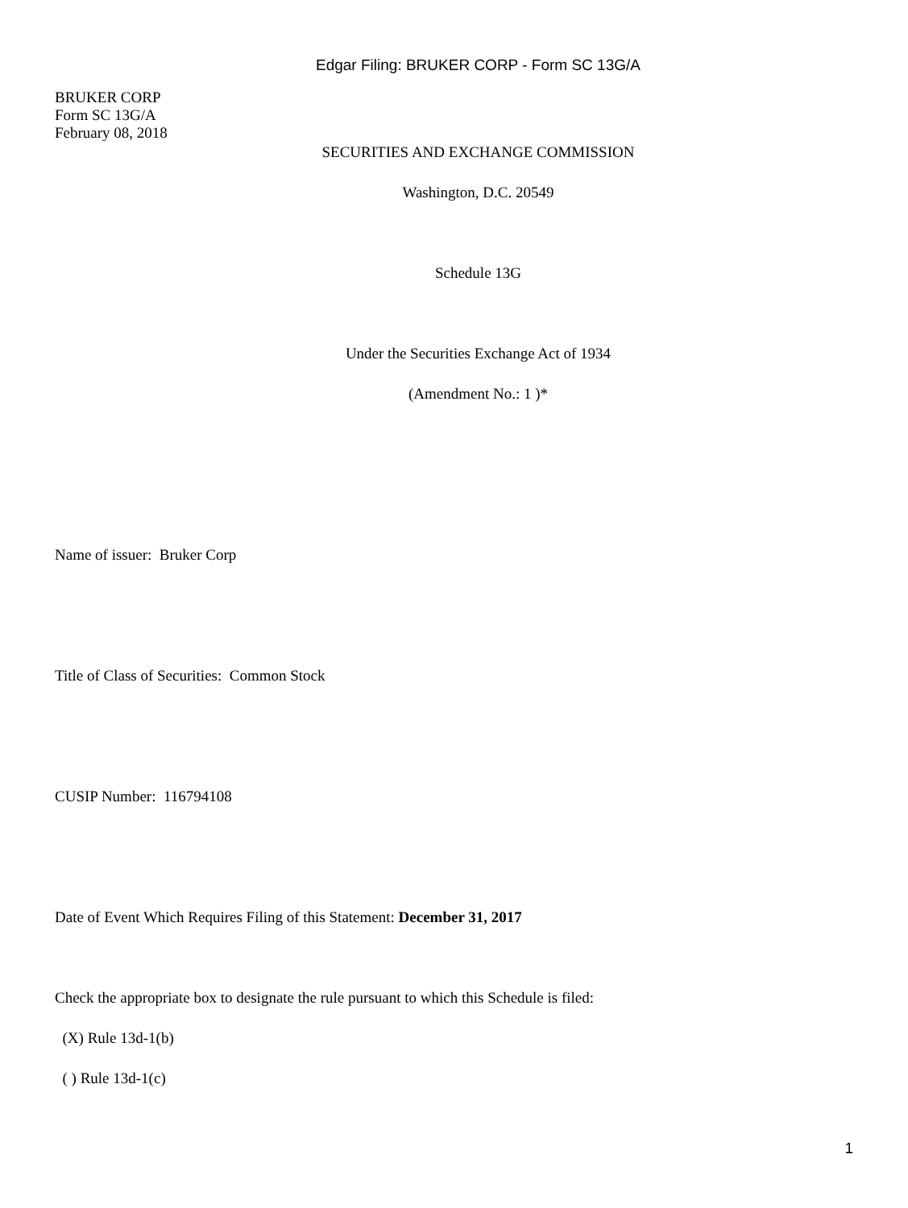Edgar Filing: BRUKER CORP - Form SC 13G/A
BRUKER CORP
Form SC 13G/A
February 08, 2018
SECURITIES AND EXCHANGE COMMISSION
Washington, D.C. 20549
Schedule 13G
Under the Securities Exchange Act of 1934
(Amendment No.: 1 )*
Name of issuer: Bruker Corp
Title of Class of Securities: Common Stock
CUSIP Number: 116794108
Date of Event Which Requires Filing of this Statement: December 31, 2017
Check the appropriate box to designate the rule pursuant to which this Schedule is filed:
(X) Rule 13d-1(b)
( ) Rule 13d-1(c)
1